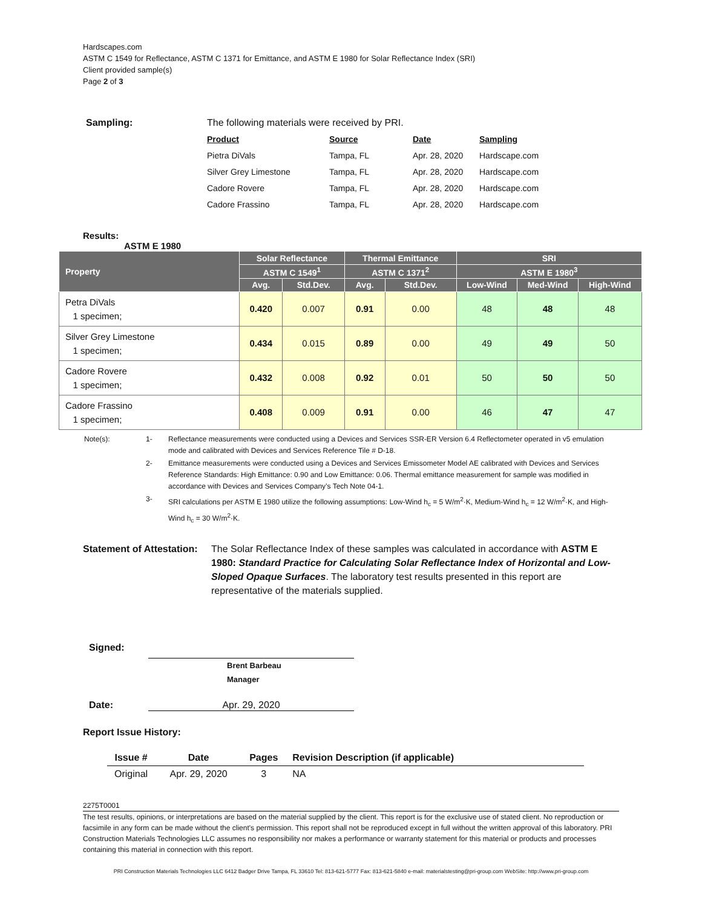Hardscapes.com
ASTM C 1549 for Reflectance, ASTM C 1371 for Emittance, and ASTM E 1980 for Solar Reflectance Index (SRI)
Client provided sample(s)
Page 2 of 3
Sampling: The following materials were received by PRI.
| Product | Source | Date | Sampling |
| --- | --- | --- | --- |
| Pietra DiVals | Tampa, FL | Apr. 28, 2020 | Hardscape.com |
| Silver Grey Limestone | Tampa, FL | Apr. 28, 2020 | Hardscape.com |
| Cadore Rovere | Tampa, FL | Apr. 28, 2020 | Hardscape.com |
| Cadore Frassino | Tampa, FL | Apr. 28, 2020 | Hardscape.com |
Results:
ASTM E 1980
| Property | Solar Reflectance | | Thermal Emittance | | SRI | | |
| --- | --- | --- | --- | --- | --- | --- | --- |
| | ASTM C 1549<sup>1</sup> | | ASTM C 1371<sup>2</sup> | | ASTM E 1980<sup>3</sup> | | |
| | Avg. | Std.Dev. | Avg. | Std.Dev. | Low-Wind | Med-Wind | High-Wind |
| Petra DiVals 1 specimen; | 0.420 | 0.007 | 0.91 | 0.00 | 48 | 48 | 48 |
| Silver Grey Limestone 1 specimen; | 0.434 | 0.015 | 0.89 | 0.00 | 49 | 49 | 50 |
| Cadore Rovere 1 specimen; | 0.432 | 0.008 | 0.92 | 0.01 | 50 | 50 | 50 |
| Cadore Frassino 1 specimen; | 0.408 | 0.009 | 0.91 | 0.00 | 46 | 47 | 47 |
| Note(s): | 1- | Reflectance measurements were conducted using a Devices and Services SSR-ER Version 6.4 Reflectometer operated in v5 emulation mode and calibrated with Devices and Services Reference Tile # D-18. |
| | 2- | Emittance measurements were conducted using a Devices and Services Emissometer Model AE calibrated with Devices and Services Reference Standards: High Emittance: 0.90 and Low Emittance: 0.06. Thermal emittance measurement for sample was modified in accordance with Devices and Services Company’s Tech Note 04-1. |
| | 3- | SRI calculations per ASTM E 1980 utilize the following assumptions: Low-Wind h<sub>c</sub> = 5 W/m<sup>2</sup>·K, Medium-Wind h<sub>c</sub> = 12 W/m<sup>2</sup>·K, and High-Wind h<sub>c</sub> = 30 W/m<sup>2</sup>·K. |
Statement of Attestation:
The Solar Reflectance Index of these samples was calculated in accordance with ASTM E 1980: Standard Practice for Calculating Solar Reflectance Index of Horizontal and Low-Sloped Opaque Surfaces. The laboratory test results presented in this report are representative of the materials supplied.
Signed:
Brent Barbeau
Manager
Date: Apr. 29, 2020
Report Issue History:
| Issue # | Date | Pages | Revision Description (if applicable) |
| --- | --- | --- | --- |
| Original | Apr. 29, 2020 | 3 | NA |
2275T0001
The test results, opinions, or interpretations are based on the material supplied by the client. This report is for the exclusive use of stated client. No reproduction or facsimile in any form can be made without the client's permission. This report shall not be reproduced except in full without the written approval of this laboratory. PRI Construction Materials Technologies LLC assumes no responsibility nor makes a performance or warranty statement for this material or products and processes containing this material in connection with this report.
PRI Construction Materials Technologies LLC 6412 Badger Drive Tampa, FL 33610 Tel: 813-621-5777 Fax: 813-621-5840 e-mail: materialstesting@pri-group.com WebSite: http://www.pri-group.com